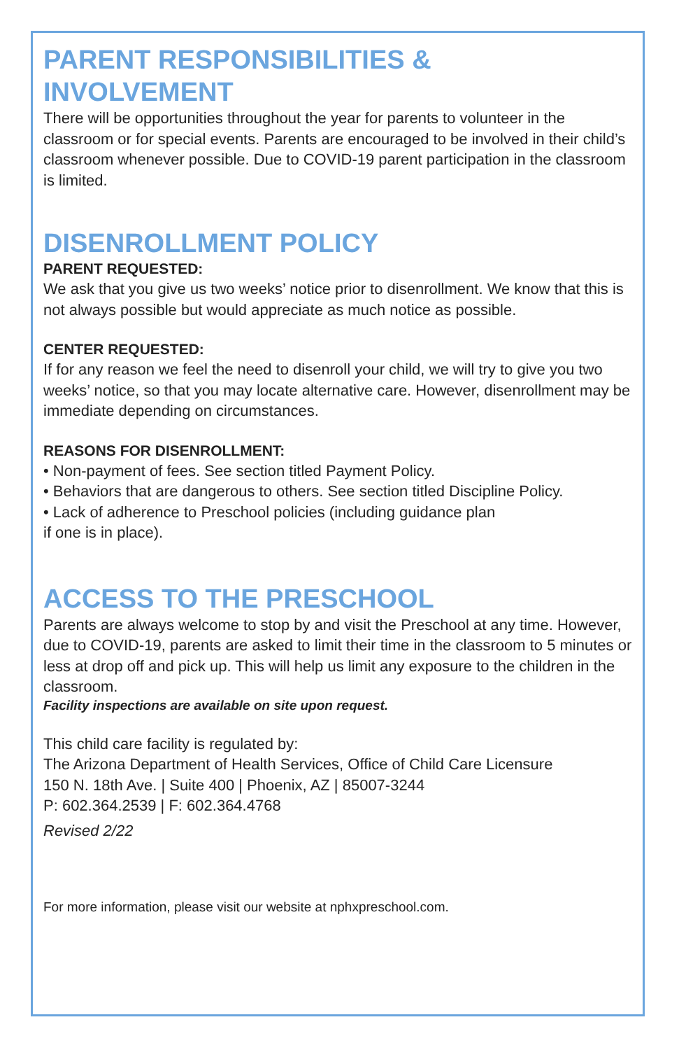PARENT RESPONSIBILITIES &
INVOLVEMENT
There will be opportunities throughout the year for parents to volunteer in the classroom or for special events. Parents are encouraged to be involved in their child’s classroom whenever possible. Due to COVID-19 parent participation in the classroom is limited.
DISENROLLMENT POLICY
PARENT REQUESTED:
We ask that you give us two weeks’ notice prior to disenrollment. We know that this is not always possible but would appreciate as much notice as possible.
CENTER REQUESTED:
If for any reason we feel the need to disenroll your child, we will try to give you two weeks’ notice, so that you may locate alternative care. However, disenrollment may be immediate depending on circumstances.
REASONS FOR DISENROLLMENT:
• Non-payment of fees. See section titled Payment Policy.
• Behaviors that are dangerous to others. See section titled Discipline Policy.
• Lack of adherence to Preschool policies (including guidance plan
if one is in place).
ACCESS TO THE PRESCHOOL
Parents are always welcome to stop by and visit the Preschool at any time. However, due to COVID-19, parents are asked to limit their time in the classroom to 5 minutes or less at drop off and pick up. This will help us limit any exposure to the children in the classroom.
Facility inspections are available on site upon request.
This child care facility is regulated by:
The Arizona Department of Health Services, Office of Child Care Licensure
150 N. 18th Ave. | Suite 400 | Phoenix, AZ | 85007-3244
P: 602.364.2539 | F: 602.364.4768
Revised 2/22
For more information, please visit our website at nphxpreschool.com.